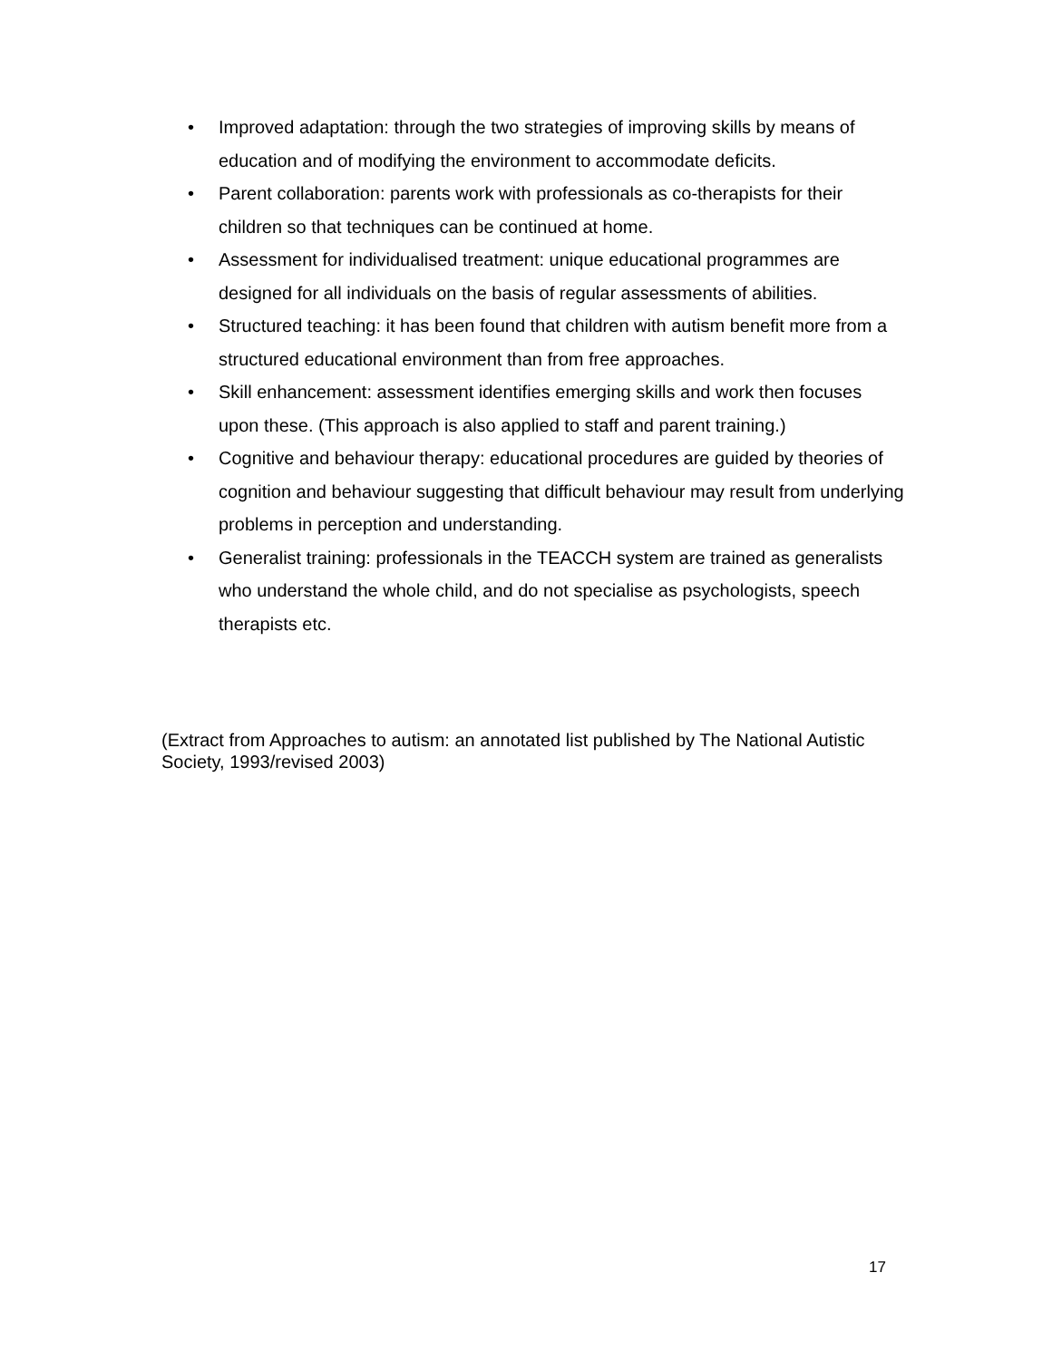• Improved adaptation: through the two strategies of improving skills by means of education and of modifying the environment to accommodate deficits.
• Parent collaboration: parents work with professionals as co-therapists for their children so that techniques can be continued at home.
• Assessment for individualised treatment: unique educational programmes are designed for all individuals on the basis of regular assessments of abilities.
• Structured teaching: it has been found that children with autism benefit more from a structured educational environment than from free approaches.
• Skill enhancement: assessment identifies emerging skills and work then focuses upon these. (This approach is also applied to staff and parent training.)
• Cognitive and behaviour therapy: educational procedures are guided by theories of cognition and behaviour suggesting that difficult behaviour may result from underlying problems in perception and understanding.
• Generalist training: professionals in the TEACCH system are trained as generalists who understand the whole child, and do not specialise as psychologists, speech therapists etc.
(Extract from Approaches to autism: an annotated list published by The National Autistic Society, 1993/revised 2003)
17